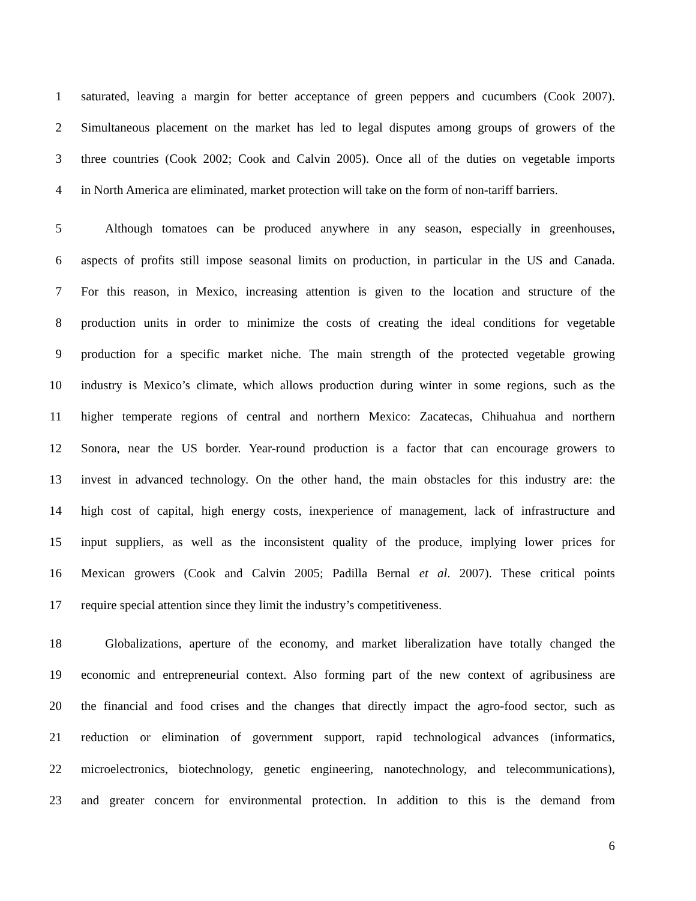1 saturated, leaving a margin for better acceptance of green peppers and cucumbers (Cook 2007).
2 Simultaneous placement on the market has led to legal disputes among groups of growers of the
3 three countries (Cook 2002; Cook and Calvin 2005). Once all of the duties on vegetable imports
4 in North America are eliminated, market protection will take on the form of non-tariff barriers.
5 Although tomatoes can be produced anywhere in any season, especially in greenhouses,
6 aspects of profits still impose seasonal limits on production, in particular in the US and Canada.
7 For this reason, in Mexico, increasing attention is given to the location and structure of the
8 production units in order to minimize the costs of creating the ideal conditions for vegetable
9 production for a specific market niche. The main strength of the protected vegetable growing
10 industry is Mexico’s climate, which allows production during winter in some regions, such as the
11 higher temperate regions of central and northern Mexico: Zacatecas, Chihuahua and northern
12 Sonora, near the US border. Year-round production is a factor that can encourage growers to
13 invest in advanced technology. On the other hand, the main obstacles for this industry are: the
14 high cost of capital, high energy costs, inexperience of management, lack of infrastructure and
15 input suppliers, as well as the inconsistent quality of the produce, implying lower prices for
16 Mexican growers (Cook and Calvin 2005; Padilla Bernal et al. 2007). These critical points
17 require special attention since they limit the industry’s competitiveness.
18 Globalizations, aperture of the economy, and market liberalization have totally changed the
19 economic and entrepreneurial context. Also forming part of the new context of agribusiness are
20 the financial and food crises and the changes that directly impact the agro-food sector, such as
21 reduction or elimination of government support, rapid technological advances (informatics,
22 microelectronics, biotechnology, genetic engineering, nanotechnology, and telecommunications),
23 and greater concern for environmental protection. In addition to this is the demand from
6